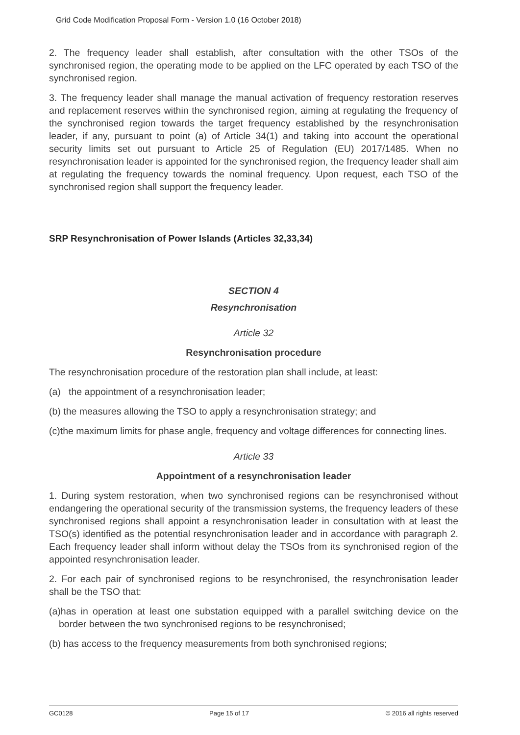Grid Code Modification Proposal Form - Version 1.0 (16 October 2018)
2. The frequency leader shall establish, after consultation with the other TSOs of the synchronised region, the operating mode to be applied on the LFC operated by each TSO of the synchronised region.
3. The frequency leader shall manage the manual activation of frequency restoration reserves and replacement reserves within the synchronised region, aiming at regulating the frequency of the synchronised region towards the target frequency established by the resynchronisation leader, if any, pursuant to point (a) of Article 34(1) and taking into account the operational security limits set out pursuant to Article 25 of Regulation (EU) 2017/1485. When no resynchronisation leader is appointed for the synchronised region, the frequency leader shall aim at regulating the frequency towards the nominal frequency. Upon request, each TSO of the synchronised region shall support the frequency leader.
SRP Resynchronisation of Power Islands (Articles 32,33,34)
SECTION 4
Resynchronisation
Article 32
Resynchronisation procedure
The resynchronisation procedure of the restoration plan shall include, at least:
(a) the appointment of a resynchronisation leader;
(b) the measures allowing the TSO to apply a resynchronisation strategy; and
(c)the maximum limits for phase angle, frequency and voltage differences for connecting lines.
Article 33
Appointment of a resynchronisation leader
1. During system restoration, when two synchronised regions can be resynchronised without endangering the operational security of the transmission systems, the frequency leaders of these synchronised regions shall appoint a resynchronisation leader in consultation with at least the TSO(s) identified as the potential resynchronisation leader and in accordance with paragraph 2. Each frequency leader shall inform without delay the TSOs from its synchronised region of the appointed resynchronisation leader.
2. For each pair of synchronised regions to be resynchronised, the resynchronisation leader shall be the TSO that:
(a)has in operation at least one substation equipped with a parallel switching device on the border between the two synchronised regions to be resynchronised;
(b) has access to the frequency measurements from both synchronised regions;
GC0128 Page 15 of 17 © 2016 all rights reserved